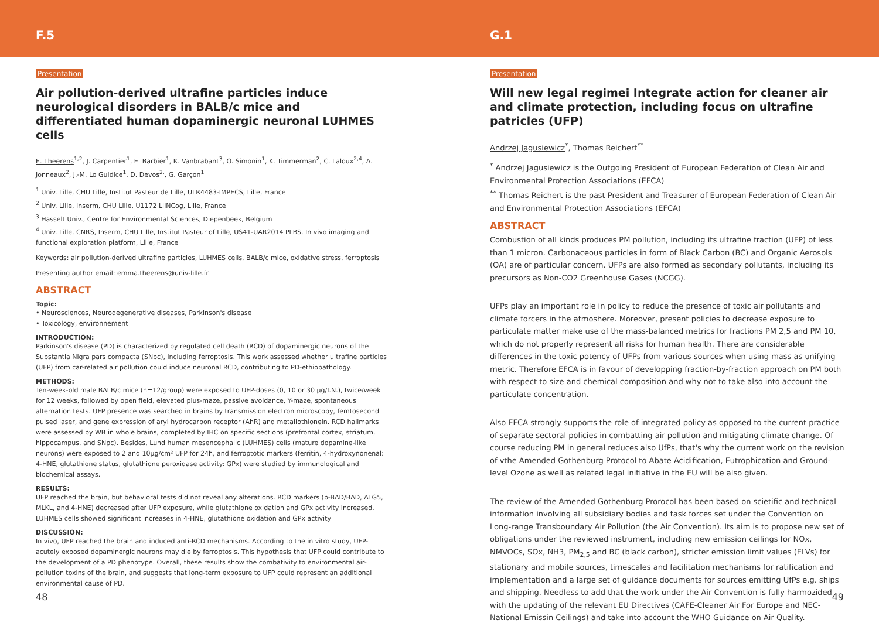F.5
Presentation
Air pollution-derived ultrafine particles induce neurological disorders in BALB/c mice and differentiated human dopaminergic neuronal LUHMES cells
E. Theerens<sup>1,2</sup>, J. Carpentier<sup>1</sup>, E. Barbier<sup>1</sup>, K. Vanbrabant<sup>3</sup>, O. Simonin<sup>1</sup>, K. Timmerman<sup>2</sup>, C. Laloux<sup>2,4</sup>, A. Jonneaux<sup>2</sup>, J.-M. Lo Guidice<sup>1</sup>, D. Devos<sup>2,</sup>, G. Garçon<sup>1</sup>
<sup>1</sup> Univ. Lille, CHU Lille, Institut Pasteur de Lille, ULR4483-IMPECS, Lille, France
<sup>2</sup> Univ. Lille, Inserm, CHU Lille, U1172 LilNCog, Lille, France
<sup>3</sup> Hasselt Univ., Centre for Environmental Sciences, Diepenbeek, Belgium
<sup>4</sup> Univ. Lille, CNRS, Inserm, CHU Lille, Institut Pasteur of Lille, US41-UAR2014 PLBS, In vivo imaging and functional exploration platform, Lille, France
Keywords: air pollution-derived ultrafine particles, LUHMES cells, BALB/c mice, oxidative stress, ferroptosis
Presenting author email: emma.theerens@univ-lille.fr
ABSTRACT
Topic:
• Neurosciences, Neurodegenerative diseases, Parkinson's disease
• Toxicology, environnement
INTRODUCTION:
Parkinson's disease (PD) is characterized by regulated cell death (RCD) of dopaminergic neurons of the Substantia Nigra pars compacta (SNpc), including ferroptosis. This work assessed whether ultrafine particles (UFP) from car-related air pollution could induce neuronal RCD, contributing to PD-ethiopathology.
METHODS:
Ten-week-old male BALB/c mice (n=12/group) were exposed to UFP-doses (0, 10 or 30 µg/I.N.), twice/week for 12 weeks, followed by open field, elevated plus-maze, passive avoidance, Y-maze, spontaneous alternation tests. UFP presence was searched in brains by transmission electron microscopy, femtosecond pulsed laser, and gene expression of aryl hydrocarbon receptor (AhR) and metallothionein. RCD hallmarks were assessed by WB in whole brains, completed by IHC on specific sections (prefrontal cortex, striatum, hippocampus, and SNpc). Besides, Lund human mesencephalic (LUHMES) cells (mature dopamine-like neurons) were exposed to 2 and 10µg/cm² UFP for 24h, and ferroptotic markers (ferritin, 4-hydroxynonenal: 4-HNE, glutathione status, glutathione peroxidase activity: GPx) were studied by immunological and biochemical assays.
RESULTS:
UFP reached the brain, but behavioral tests did not reveal any alterations. RCD markers (p-BAD/BAD, ATG5, MLKL, and 4-HNE) decreased after UFP exposure, while glutathione oxidation and GPx activity increased. LUHMES cells showed significant increases in 4-HNE, glutathione oxidation and GPx activity
DISCUSSION:
In vivo, UFP reached the brain and induced anti-RCD mechanisms. According to the in vitro study, UFP-acutely exposed dopaminergic neurons may die by ferroptosis. This hypothesis that UFP could contribute to the development of a PD phenotype. Overall, these results show the combativity to environmental air-pollution toxins of the brain, and suggests that long-term exposure to UFP could represent an additional environmental cause of PD.
48
G.1
Presentation
Will new legal regimei Integrate action for cleaner air and climate protection, including focus on ultrafine patricles (UFP)
Andrzej Jagusiewicz<sup>*</sup>, Thomas Reichert<sup>**</sup>
<sup>*</sup> Andrzej Jagusiewicz is the Outgoing President of European Federation of Clean Air and Environmental Protection Associations (EFCA)
<sup>**</sup> Thomas Reichert is the past President and Treasurer of European Federation of Clean Air and Environmental Protection Associations (EFCA)
ABSTRACT
Combustion of all kinds produces PM pollution, including its ultrafine fraction (UFP) of less than 1 micron. Carbonaceous particles in form of Black Carbon (BC) and Organic Aerosols (OA) are of particular concern. UFPs are also formed as secondary pollutants, including its precursors as Non-CO2 Greenhouse Gases (NCGG).
UFPs play an important role in policy to reduce the presence of toxic air pollutants and climate forcers in the atmoshere. Moreover, present policies to decrease exposure to particulate matter make use of the mass-balanced metrics for fractions PM 2,5 and PM 10, which do not properly represent all risks for human health. There are considerable differences in the toxic potency of UFPs from various sources when using mass as unifying metric. Therefore EFCA is in favour of developping fraction-by-fraction approach on PM both with respect to size and chemical composition and why not to take also into account the particulate concentration.
Also EFCA strongly supports the role of integrated policy as opposed to the current practice of separate sectoral policies in combatting air pollution and mitigating climate change. Of course reducing PM in general reduces also UfPs, that's why the current work on the revision of vthe Amended Gothenburg Protocol to Abate Acidification, Eutrophication and Ground-level Ozone as well as related legal initiative in the EU will be also given.
The review of the Amended Gothenburg Prorocol has been based on scietific and technical information involving all subsidiary bodies and task forces set under the Convention on Long-range Transboundary Air Pollution (the Air Convention). Its aim is to propose new set of obligations under the reviewed instrument, including new emission ceilings for NOx, NMVOCs, SOx, NH3, PM<sub>2,5</sub> and BC (black carbon), stricter emission limit values (ELVs) for stationary and mobile sources, timescales and facilitation mechanisms for ratification and implementation and a large set of guidance documents for sources emitting UfPs e.g. ships and shipping. Needless to add that the work under the Air Convention is fully harmozided with the updating of the relevant EU Directives (CAFE-Cleaner Air For Europe and NEC-National Emissin Ceilings) and take into account the WHO Guidance on Air Quality.
49